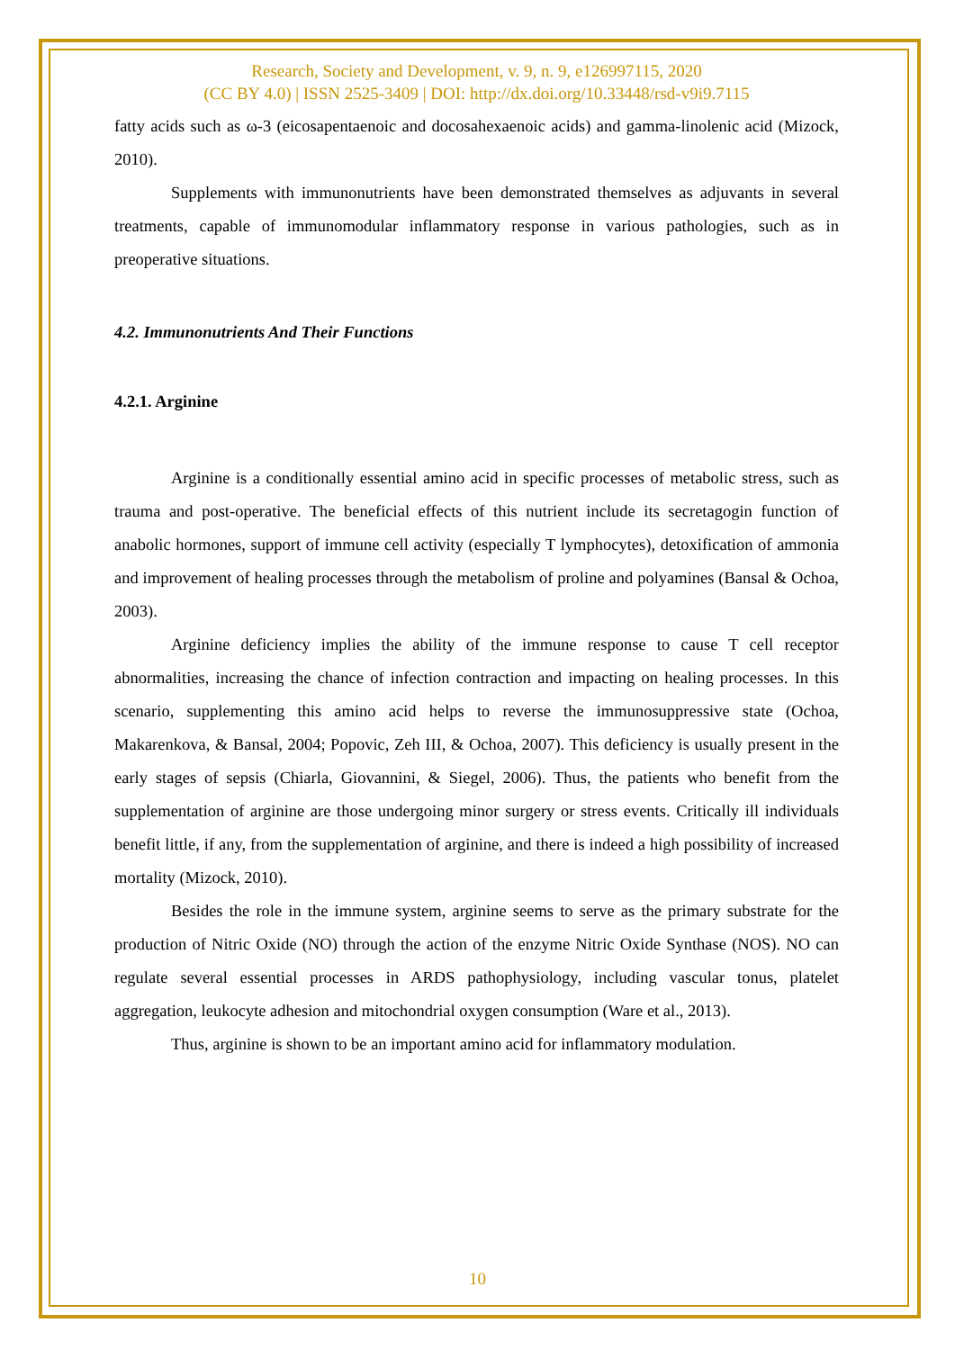Research, Society and Development, v. 9, n. 9, e126997115, 2020
(CC BY 4.0) | ISSN 2525-3409 | DOI: http://dx.doi.org/10.33448/rsd-v9i9.7115
fatty acids such as ω-3 (eicosapentaenoic and docosahexaenoic acids) and gamma-linolenic acid (Mizock, 2010).
Supplements with immunonutrients have been demonstrated themselves as adjuvants in several treatments, capable of immunomodular inflammatory response in various pathologies, such as in preoperative situations.
4.2. Immunonutrients And Their Functions
4.2.1. Arginine
Arginine is a conditionally essential amino acid in specific processes of metabolic stress, such as trauma and post-operative. The beneficial effects of this nutrient include its secretagogin function of anabolic hormones, support of immune cell activity (especially T lymphocytes), detoxification of ammonia and improvement of healing processes through the metabolism of proline and polyamines (Bansal & Ochoa, 2003).
Arginine deficiency implies the ability of the immune response to cause T cell receptor abnormalities, increasing the chance of infection contraction and impacting on healing processes. In this scenario, supplementing this amino acid helps to reverse the immunosuppressive state (Ochoa, Makarenkova, & Bansal, 2004; Popovic, Zeh III, & Ochoa, 2007). This deficiency is usually present in the early stages of sepsis (Chiarla, Giovannini, & Siegel, 2006). Thus, the patients who benefit from the supplementation of arginine are those undergoing minor surgery or stress events. Critically ill individuals benefit little, if any, from the supplementation of arginine, and there is indeed a high possibility of increased mortality (Mizock, 2010).
Besides the role in the immune system, arginine seems to serve as the primary substrate for the production of Nitric Oxide (NO) through the action of the enzyme Nitric Oxide Synthase (NOS). NO can regulate several essential processes in ARDS pathophysiology, including vascular tonus, platelet aggregation, leukocyte adhesion and mitochondrial oxygen consumption (Ware et al., 2013).
Thus, arginine is shown to be an important amino acid for inflammatory modulation.
10